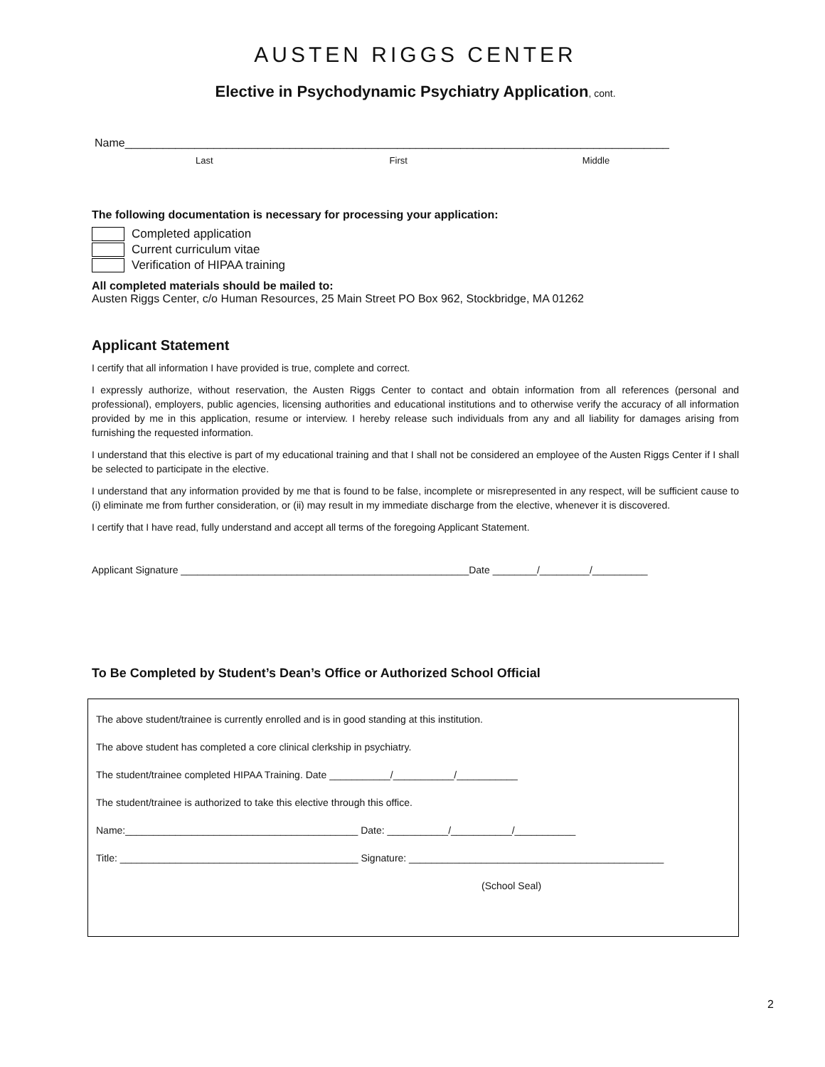AUSTEN RIGGS CENTER
Elective in Psychodynamic Psychiatry Application, cont.
Name______________________________________________________________________________________
Last First Middle
The following documentation is necessary for processing your application:
Completed application
Current curriculum vitae
Verification of HIPAA training
All completed materials should be mailed to:
Austen Riggs Center, c/o Human Resources, 25 Main Street PO Box 962, Stockbridge, MA 01262
Applicant Statement
I certify that all information I have provided is true, complete and correct.
I expressly authorize, without reservation, the Austen Riggs Center to contact and obtain information from all references (personal and professional), employers, public agencies, licensing authorities and educational institutions and to otherwise verify the accuracy of all information provided by me in this application, resume or interview. I hereby release such individuals from any and all liability for damages arising from furnishing the requested information.
I understand that this elective is part of my educational training and that I shall not be considered an employee of the Austen Riggs Center if I shall be selected to participate in the elective.
I understand that any information provided by me that is found to be false, incomplete or misrepresented in any respect, will be sufficient cause to (i) eliminate me from further consideration, or (ii) may result in my immediate discharge from the elective, whenever it is discovered.
I certify that I have read, fully understand and accept all terms of the foregoing Applicant Statement.
Applicant Signature ____________________________________________________Date ________/_________/__________
To Be Completed by Student’s Dean’s Office or Authorized School Official
The above student/trainee is currently enrolled and is in good standing at this institution.
The above student has completed a core clinical clerkship in psychiatry.
The student/trainee completed HIPAA Training. Date ___________/___________/___________
The student/trainee is authorized to take this elective through this office.
Name:__________________________________________ Date: ___________/___________/___________
Title: ___________________________________________ Signature: ______________________________________________
(School Seal)
2